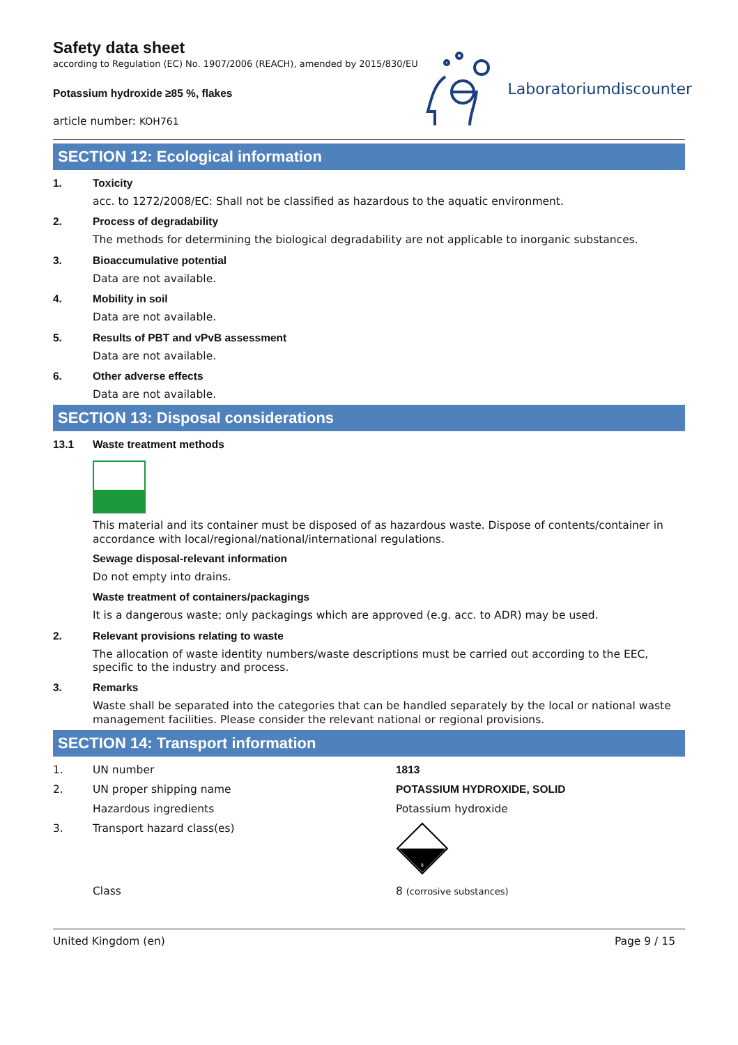Safety data sheet
according to Regulation (EC) No. 1907/2006 (REACH), amended by 2015/830/EU
Potassium hydroxide ≥85 %, flakes
article number: KOH761
Laboratoriumdiscounter
SECTION 12: Ecological information
1. Toxicity
acc. to 1272/2008/EC: Shall not be classified as hazardous to the aquatic environment.
2. Process of degradability
The methods for determining the biological degradability are not applicable to inorganic substances.
3. Bioaccumulative potential
Data are not available.
4. Mobility in soil
Data are not available.
5. Results of PBT and vPvB assessment
Data are not available.
6. Other adverse effects
Data are not available.
SECTION 13: Disposal considerations
13.1 Waste treatment methods
This material and its container must be disposed of as hazardous waste. Dispose of contents/container in accordance with local/regional/national/international regulations.
Sewage disposal-relevant information
Do not empty into drains.
Waste treatment of containers/packagings
It is a dangerous waste; only packagings which are approved (e.g. acc. to ADR) may be used.
2. Relevant provisions relating to waste
The allocation of waste identity numbers/waste descriptions must be carried out according to the EEC, specific to the industry and process.
3. Remarks
Waste shall be separated into the categories that can be handled separately by the local or national waste management facilities. Please consider the relevant national or regional provisions.
SECTION 14: Transport information
1. UN number 1813
2. UN proper shipping name POTASSIUM HYDROXIDE, SOLID
Hazardous ingredients Potassium hydroxide
3. Transport hazard class(es)
8
Class 8 (corrosive substances)
United Kingdom (en) Page 9 / 15